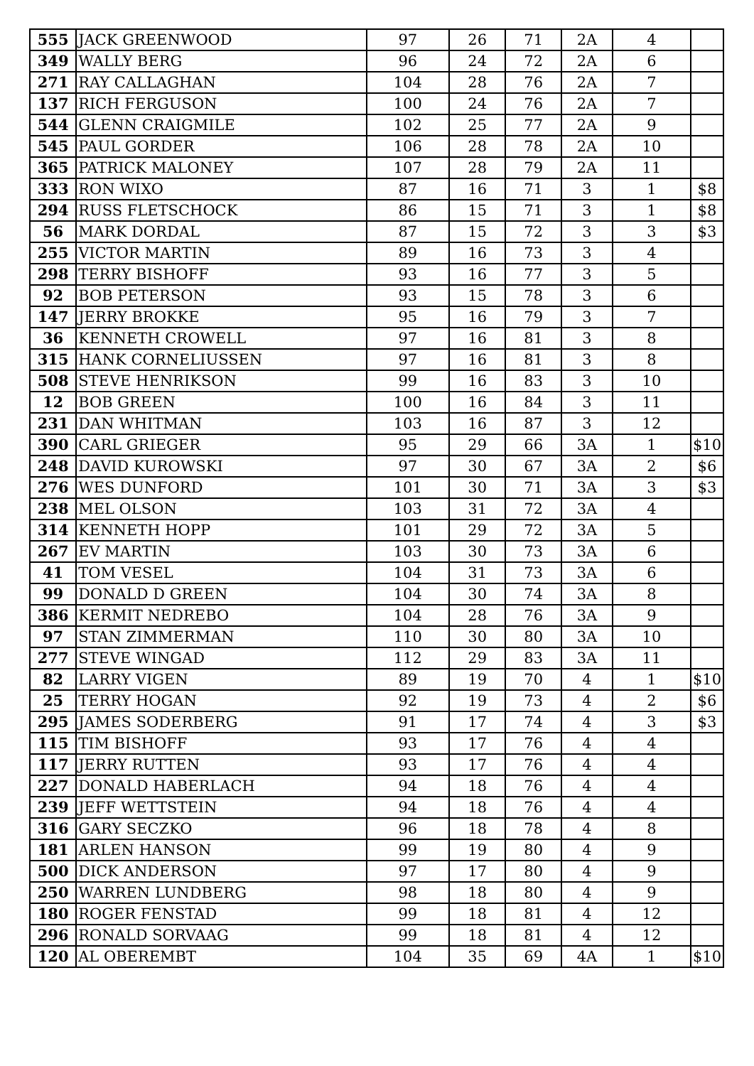| 555 | JACK GREENWOOD | 97 | 26 | 71 | 2A | 4 | |
| 349 | WALLY BERG | 96 | 24 | 72 | 2A | 6 | |
| 271 | RAY CALLAGHAN | 104 | 28 | 76 | 2A | 7 | |
| 137 | RICH FERGUSON | 100 | 24 | 76 | 2A | 7 | |
| 544 | GLENN CRAIGMILE | 102 | 25 | 77 | 2A | 9 | |
| 545 | PAUL GORDER | 106 | 28 | 78 | 2A | 10 | |
| 365 | PATRICK MALONEY | 107 | 28 | 79 | 2A | 11 | |
| 333 | RON WIXO | 87 | 16 | 71 | 3 | 1 | $8 |
| 294 | RUSS FLETSCHOCK | 86 | 15 | 71 | 3 | 1 | $8 |
| 56 | MARK DORDAL | 87 | 15 | 72 | 3 | 3 | $3 |
| 255 | VICTOR MARTIN | 89 | 16 | 73 | 3 | 4 | |
| 298 | TERRY BISHOFF | 93 | 16 | 77 | 3 | 5 | |
| 92 | BOB PETERSON | 93 | 15 | 78 | 3 | 6 | |
| 147 | JERRY BROKKE | 95 | 16 | 79 | 3 | 7 | |
| 36 | KENNETH CROWELL | 97 | 16 | 81 | 3 | 8 | |
| 315 | HANK CORNELIUSSEN | 97 | 16 | 81 | 3 | 8 | |
| 508 | STEVE HENRIKSON | 99 | 16 | 83 | 3 | 10 | |
| 12 | BOB GREEN | 100 | 16 | 84 | 3 | 11 | |
| 231 | DAN WHITMAN | 103 | 16 | 87 | 3 | 12 | |
| 390 | CARL GRIEGER | 95 | 29 | 66 | 3A | 1 | $10 |
| 248 | DAVID KUROWSKI | 97 | 30 | 67 | 3A | 2 | $6 |
| 276 | WES DUNFORD | 101 | 30 | 71 | 3A | 3 | $3 |
| 238 | MEL OLSON | 103 | 31 | 72 | 3A | 4 | |
| 314 | KENNETH HOPP | 101 | 29 | 72 | 3A | 5 | |
| 267 | EV MARTIN | 103 | 30 | 73 | 3A | 6 | |
| 41 | TOM VESEL | 104 | 31 | 73 | 3A | 6 | |
| 99 | DONALD D GREEN | 104 | 30 | 74 | 3A | 8 | |
| 386 | KERMIT NEDREBO | 104 | 28 | 76 | 3A | 9 | |
| 97 | STAN ZIMMERMAN | 110 | 30 | 80 | 3A | 10 | |
| 277 | STEVE WINGAD | 112 | 29 | 83 | 3A | 11 | |
| 82 | LARRY VIGEN | 89 | 19 | 70 | 4 | 1 | $10 |
| 25 | TERRY HOGAN | 92 | 19 | 73 | 4 | 2 | $6 |
| 295 | JAMES SODERBERG | 91 | 17 | 74 | 4 | 3 | $3 |
| 115 | TIM BISHOFF | 93 | 17 | 76 | 4 | 4 | |
| 117 | JERRY RUTTEN | 93 | 17 | 76 | 4 | 4 | |
| 227 | DONALD HABERLACH | 94 | 18 | 76 | 4 | 4 | |
| 239 | JEFF WETTSTEIN | 94 | 18 | 76 | 4 | 4 | |
| 316 | GARY SECZKO | 96 | 18 | 78 | 4 | 8 | |
| 181 | ARLEN HANSON | 99 | 19 | 80 | 4 | 9 | |
| 500 | DICK ANDERSON | 97 | 17 | 80 | 4 | 9 | |
| 250 | WARREN LUNDBERG | 98 | 18 | 80 | 4 | 9 | |
| 180 | ROGER FENSTAD | 99 | 18 | 81 | 4 | 12 | |
| 296 | RONALD SORVAAG | 99 | 18 | 81 | 4 | 12 | |
| 120 | AL OBEREMBT | 104 | 35 | 69 | 4A | 1 | $10 |